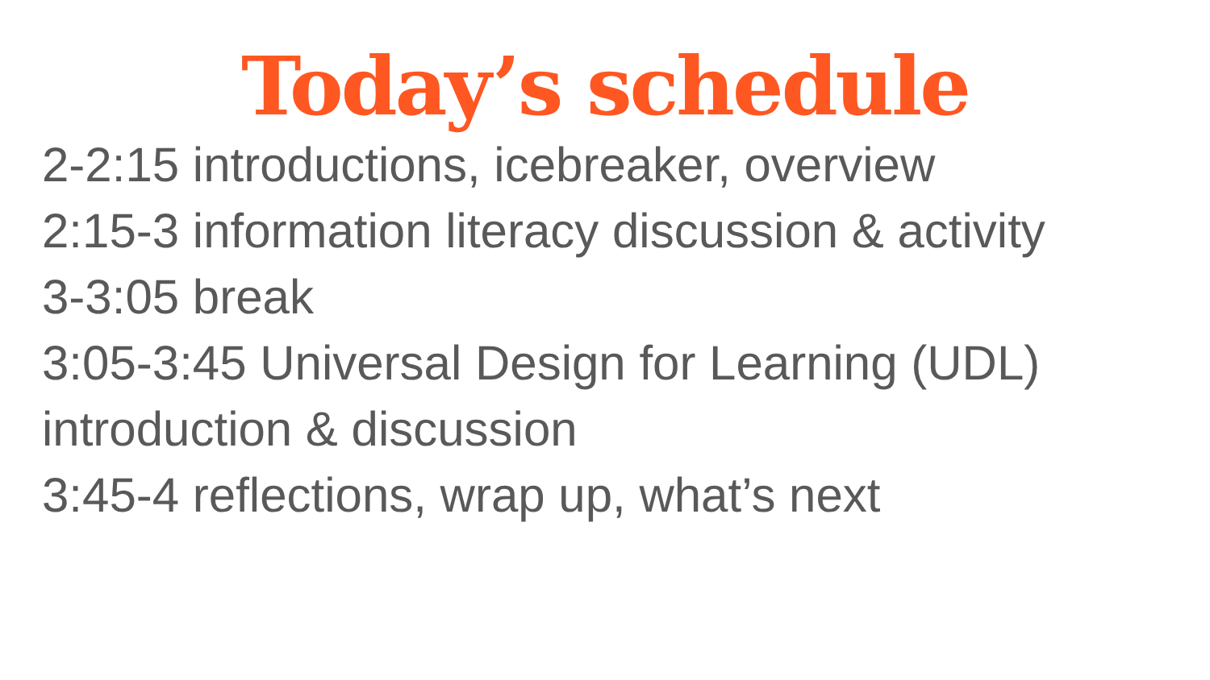Today’s schedule
2-2:15 introductions, icebreaker, overview
2:15-3 information literacy discussion & activity
3-3:05 break
3:05-3:45 Universal Design for Learning (UDL) introduction & discussion
3:45-4 reflections, wrap up, what’s next